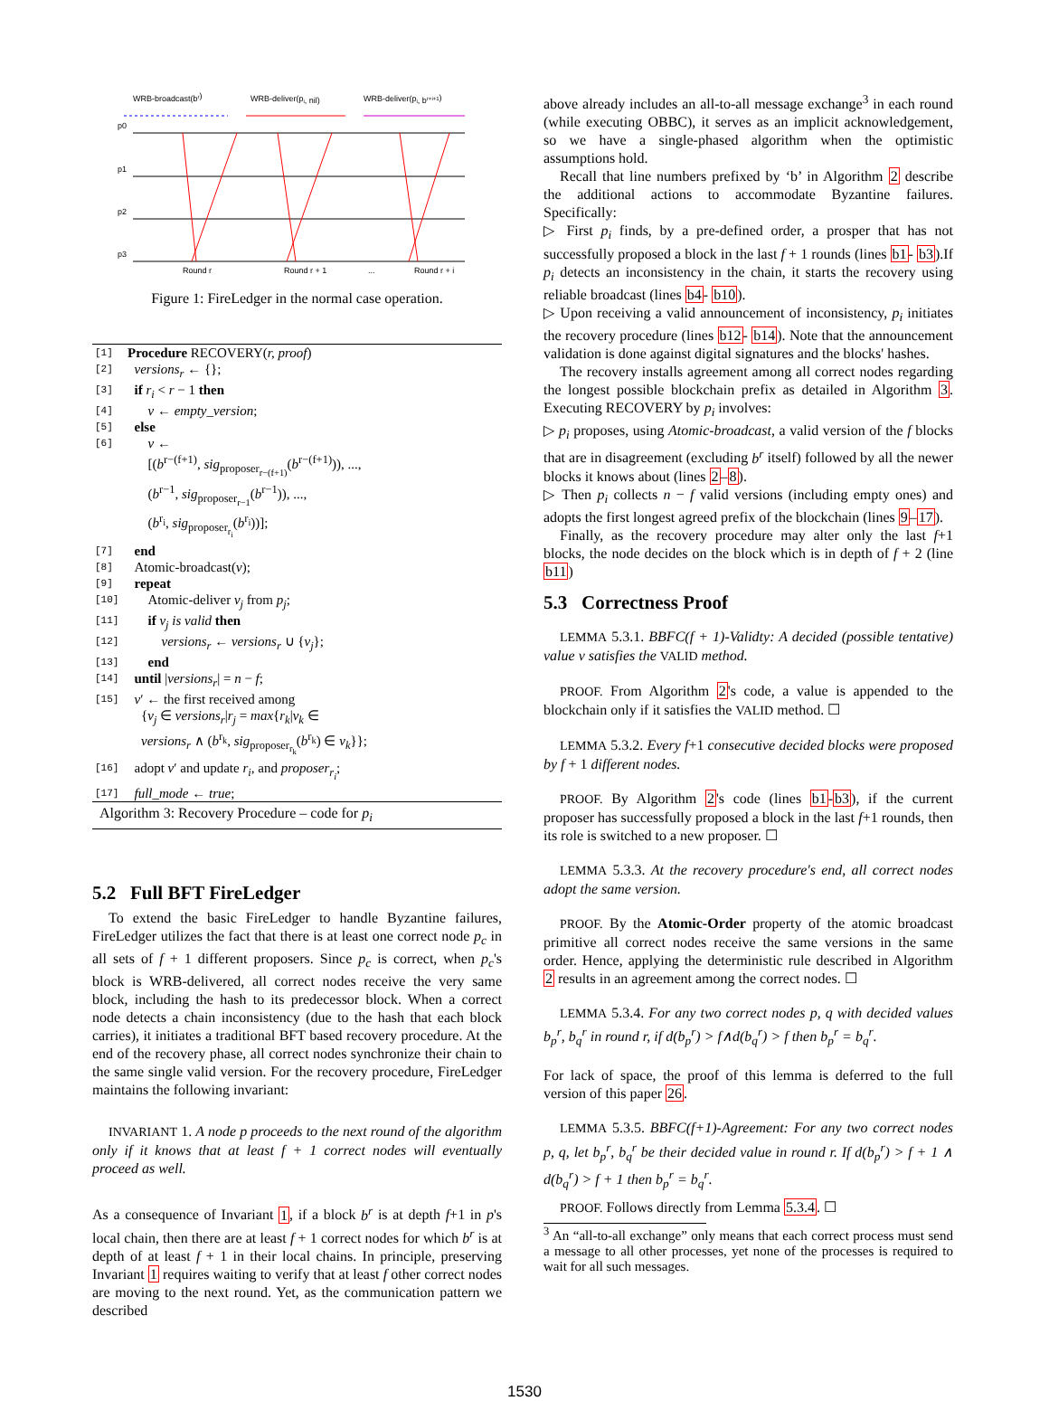WRB-broadcast(br)
WRB-deliver(pi, nil)
WRB-deliver(pi, br+i+1)
p0
p1
p2
p3
Round r
Round r + 1
...
Round r + i
Figure 1: FireLedger in the normal case operation.
| [1] | Procedure RECOVERY( r, proof ) |
| [2] | versions<sub>r</sub> ← {}; |
| [3] | if r<sub>i</sub> < r − 1 then |
| [4] | v ← empty_version ; |
| [5] | else |
| [6] | v ← [( b<sup>r−(f+1)</sup>, sig<sub>proposer<sub>r−(f+1)</sub></sub>( b<sup>r−(f+1)</sup>)), ..., ( b<sup>r−1</sup>, sig<sub>proposer<sub>r−1</sub></sub>( b<sup>r−1</sup>)), ..., ( b<sup>r<sub>i</sub></sup>, sig<sub>proposer<sub>r<sub>i</sub></sub></sub>( b<sup>r<sub>i</sub></sup>))]; |
| [7] | end |
| [8] | Atomic-broadcast( v ); |
| [9] | repeat |
| [10] | Atomic-deliver v<sub>j</sub> from p<sub>j</sub> ; |
| [11] | if v<sub>j</sub> is valid then |
| [12] | versions<sub>r</sub> ← versions<sub>r</sub> ∪ { v<sub>j</sub> }; |
| [13] | end |
| [14] | until / versions<sub>r</sub> / = n − f ; |
| [15] | v ′ ← the first received among { v<sub>j</sub> ∈ versions<sub>r</sub> / r<sub>j</sub> = max { r<sub>k</sub> / v<sub>k</sub> ∈ versions<sub>r</sub> ∧ ( b<sup>r<sub>k</sub></sup>, sig<sub>proposer<sub>r<sub>k</sub></sub></sub>( b<sup>r<sub>k</sub></sup>) ∈ v<sub>k</sub> }}; |
| [16] | adopt v ′ and update r<sub>i</sub> , and proposer<sub>r<sub>i</sub></sub> ; |
| [17] | full_mode ← true ; |
Algorithm 3: Recovery Procedure – code for p<sub>i</sub>
5.2 Full BFT FireLedger
To extend the basic FireLedger to handle Byzantine failures, FireLedger utilizes the fact that there is at least one correct node p<sub>c</sub> in all sets of f + 1 different proposers. Since p<sub>c</sub> is correct, when p<sub>c</sub>'s block is WRB-delivered, all correct nodes receive the very same block, including the hash to its predecessor block. When a correct node detects a chain inconsistency (due to the hash that each block carries), it initiates a traditional BFT based recovery procedure. At the end of the recovery phase, all correct nodes synchronize their chain to the same single valid version. For the recovery procedure, FireLedger maintains the following invariant:
INVARIANT 1. A node p proceeds to the next round of the algorithm only if it knows that at least f + 1 correct nodes will eventually proceed as well.
As a consequence of Invariant 1, if a block b<sup>r</sup> is at depth f+1 in p's local chain, then there are at least f + 1 correct nodes for which b<sup>r</sup> is at depth of at least f + 1 in their local chains. In principle, preserving Invariant 1 requires waiting to verify that at least f other correct nodes are moving to the next round. Yet, as the communication pattern we described
above already includes an all-to-all message exchange<sup>3</sup> in each round (while executing OBBC), it serves as an implicit acknowledgement, so we have a single-phased algorithm when the optimistic assumptions hold.
Recall that line numbers prefixed by ‘b’ in Algorithm 2 describe the additional actions to accommodate Byzantine failures. Specifically:
▷ First p<sub>i</sub> finds, by a pre-defined order, a prosper that has not successfully proposed a block in the last f + 1 rounds (lines b1- b3).If p<sub>i</sub> detects an inconsistency in the chain, it starts the recovery using reliable broadcast (lines b4- b10).
▷ Upon receiving a valid announcement of inconsistency, p<sub>i</sub> initiates the recovery procedure (lines b12- b14). Note that the announcement validation is done against digital signatures and the blocks' hashes.
The recovery installs agreement among all correct nodes regarding the longest possible blockchain prefix as detailed in Algorithm 3. Executing RECOVERY by p<sub>i</sub> involves:
▷ p<sub>i</sub> proposes, using Atomic-broadcast, a valid version of the f blocks that are in disagreement (excluding b<sup>r</sup> itself) followed by all the newer blocks it knows about (lines 2–8).
▷ Then p<sub>i</sub> collects n − f valid versions (including empty ones) and adopts the first longest agreed prefix of the blockchain (lines 9–17).
Finally, as the recovery procedure may alter only the last f+1 blocks, the node decides on the block which is in depth of f + 2 (line b11)
5.3 Correctness Proof
LEMMA 5.3.1. BBFC(f + 1)-Validty: A decided (possible tentative) value v satisfies the VALID method.
PROOF. From Algorithm 2's code, a value is appended to the blockchain only if it satisfies the VALID method. ☐
LEMMA 5.3.2. Every f+1 consecutive decided blocks were proposed by f + 1 different nodes.
PROOF. By Algorithm 2's code (lines b1-b3), if the current proposer has successfully proposed a block in the last f+1 rounds, then its role is switched to a new proposer. ☐
LEMMA 5.3.3. At the recovery procedure's end, all correct nodes adopt the same version.
PROOF. By the Atomic-Order property of the atomic broadcast primitive all correct nodes receive the same versions in the same order. Hence, applying the deterministic rule described in Algorithm 2 results in an agreement among the correct nodes. ☐
LEMMA 5.3.4. For any two correct nodes p, q with decided values b<sub>p</sub><sup>r</sup>, b<sub>q</sub><sup>r</sup> in round r, if d(b<sub>p</sub><sup>r</sup>) > f∧d(b<sub>q</sub><sup>r</sup>) > f then b<sub>p</sub><sup>r</sup> = b<sub>q</sub><sup>r</sup>.
For lack of space, the proof of this lemma is deferred to the full version of this paper 26.
LEMMA 5.3.5. BBFC(f+1)-Agreement: For any two correct nodes p, q, let b<sub>p</sub><sup>r</sup>, b<sub>q</sub><sup>r</sup> be their decided value in round r. If d(b<sub>p</sub><sup>r</sup>) > f + 1 ∧ d(b<sub>q</sub><sup>r</sup>) > f + 1 then b<sub>p</sub><sup>r</sup> = b<sub>q</sub><sup>r</sup>.
PROOF. Follows directly from Lemma 5.3.4. ☐
<sup>3</sup> An “all-to-all exchange” only means that each correct process must send a message to all other processes, yet none of the processes is required to wait for all such messages.
1530